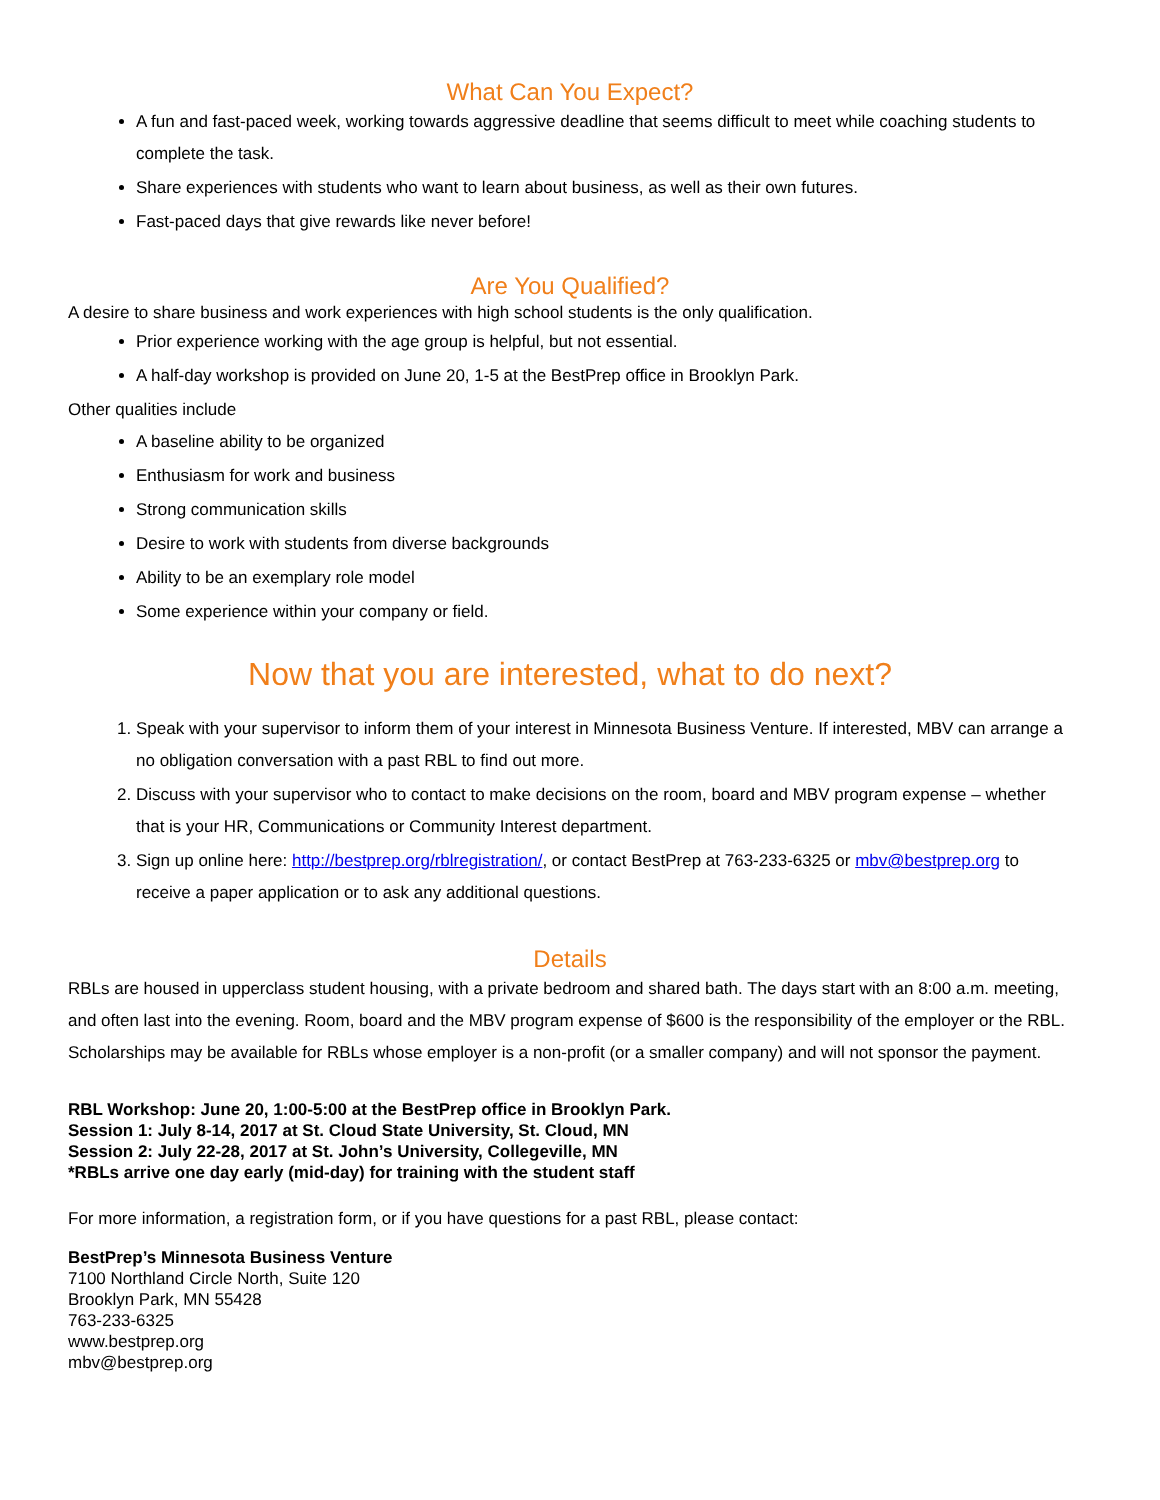What Can You Expect?
A fun and fast-paced week, working towards aggressive deadline that seems difficult to meet while coaching students to complete the task.
Share experiences with students who want to learn about business, as well as their own futures.
Fast-paced days that give rewards like never before!
Are You Qualified?
A desire to share business and work experiences with high school students is the only qualification.
Prior experience working with the age group is helpful, but not essential.
A half-day workshop is provided on June 20, 1-5 at the BestPrep office in Brooklyn Park.
Other qualities include
A baseline ability to be organized
Enthusiasm for work and business
Strong communication skills
Desire to work with students from diverse backgrounds
Ability to be an exemplary role model
Some experience within your company or field.
Now that you are interested, what to do next?
1. Speak with your supervisor to inform them of your interest in Minnesota Business Venture. If interested, MBV can arrange a no obligation conversation with a past RBL to find out more.
2. Discuss with your supervisor who to contact to make decisions on the room, board and MBV program expense – whether that is your HR, Communications or Community Interest department.
3. Sign up online here: http://bestprep.org/rblregistration/, or contact BestPrep at 763-233-6325 or mbv@bestprep.org to receive a paper application or to ask any additional questions.
Details
RBLs are housed in upperclass student housing, with a private bedroom and shared bath. The days start with an 8:00 a.m. meeting, and often last into the evening. Room, board and the MBV program expense of $600 is the responsibility of the employer or the RBL. Scholarships may be available for RBLs whose employer is a non-profit (or a smaller company) and will not sponsor the payment.
RBL Workshop: June 20, 1:00-5:00 at the BestPrep office in Brooklyn Park.
Session 1: July 8-14, 2017 at St. Cloud State University, St. Cloud, MN
Session 2: July 22-28, 2017 at St. John’s University, Collegeville, MN
*RBLs arrive one day early (mid-day) for training with the student staff
For more information, a registration form, or if you have questions for a past RBL, please contact:
BestPrep’s Minnesota Business Venture
7100 Northland Circle North, Suite 120
Brooklyn Park, MN 55428
763-233-6325
www.bestprep.org
mbv@bestprep.org